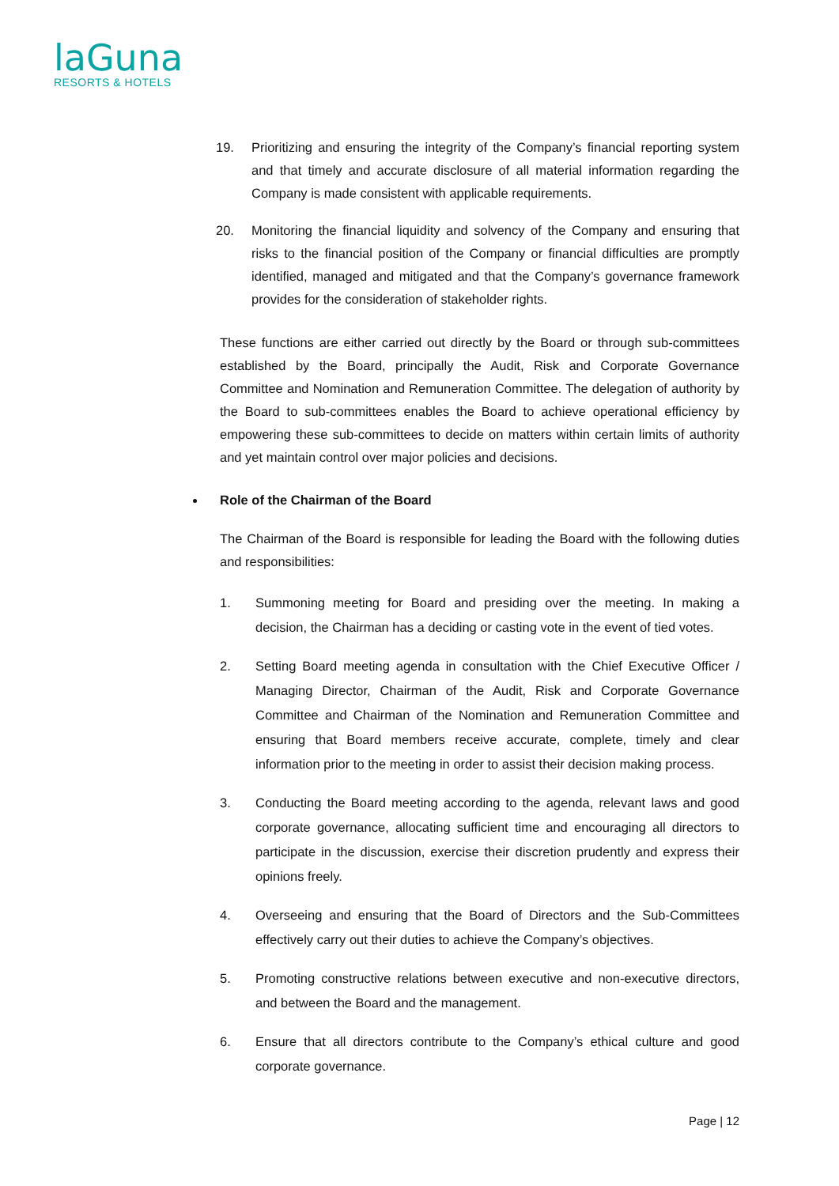laGuna
RESORTS & HOTELS
19. Prioritizing and ensuring the integrity of the Company’s financial reporting system and that timely and accurate disclosure of all material information regarding the Company is made consistent with applicable requirements.
20. Monitoring the financial liquidity and solvency of the Company and ensuring that risks to the financial position of the Company or financial difficulties are promptly identified, managed and mitigated and that the Company’s governance framework provides for the consideration of stakeholder rights.
These functions are either carried out directly by the Board or through sub-committees established by the Board, principally the Audit, Risk and Corporate Governance Committee and Nomination and Remuneration Committee. The delegation of authority by the Board to sub-committees enables the Board to achieve operational efficiency by empowering these sub-committees to decide on matters within certain limits of authority and yet maintain control over major policies and decisions.
Role of the Chairman of the Board
The Chairman of the Board is responsible for leading the Board with the following duties and responsibilities:
1. Summoning meeting for Board and presiding over the meeting. In making a decision, the Chairman has a deciding or casting vote in the event of tied votes.
2. Setting Board meeting agenda in consultation with the Chief Executive Officer / Managing Director, Chairman of the Audit, Risk and Corporate Governance Committee and Chairman of the Nomination and Remuneration Committee and ensuring that Board members receive accurate, complete, timely and clear information prior to the meeting in order to assist their decision making process.
3. Conducting the Board meeting according to the agenda, relevant laws and good corporate governance, allocating sufficient time and encouraging all directors to participate in the discussion, exercise their discretion prudently and express their opinions freely.
4. Overseeing and ensuring that the Board of Directors and the Sub-Committees effectively carry out their duties to achieve the Company’s objectives.
5. Promoting constructive relations between executive and non-executive directors, and between the Board and the management.
6. Ensure that all directors contribute to the Company’s ethical culture and good corporate governance.
Page | 12